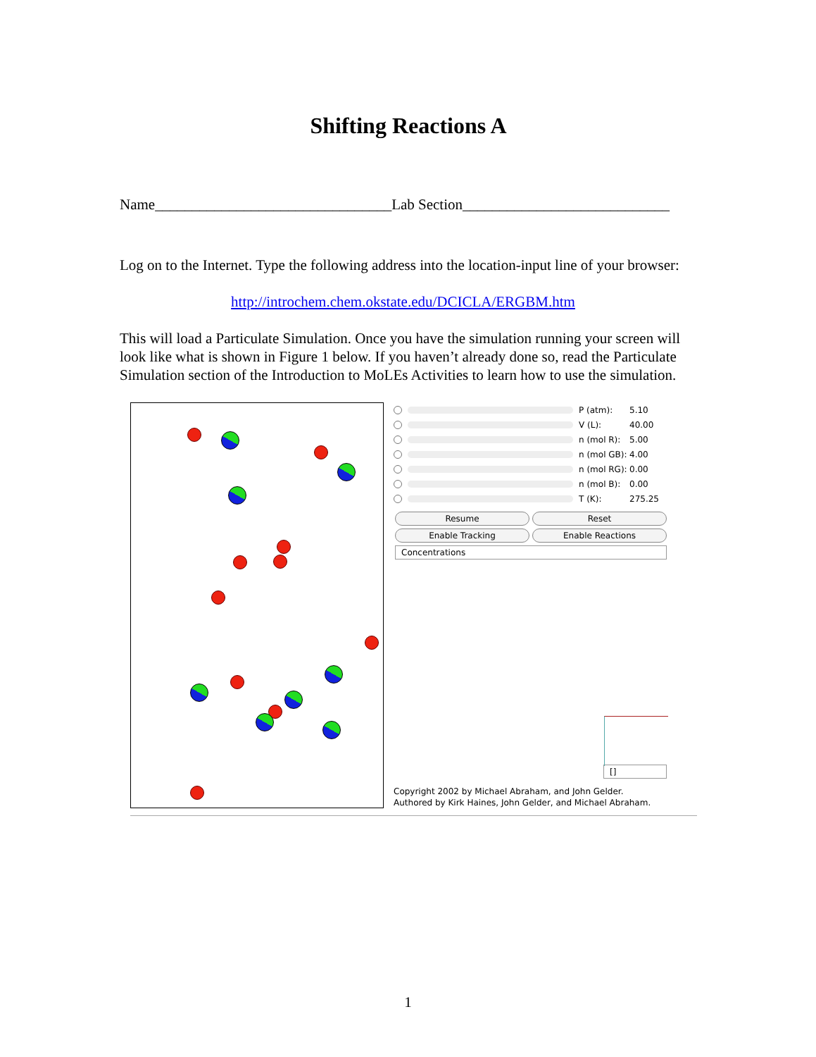Shifting Reactions A
Name________________________________Lab Section____________________________
Log on to the Internet. Type the following address into the location-input line of your browser:
http://introchem.chem.okstate.edu/DCICLA/ERGBM.htm
This will load a Particulate Simulation. Once you have the simulation running your screen will look like what is shown in Figure 1 below. If you haven’t already done so, read the Particulate Simulation section of the Introduction to MoLEs Activities to learn how to use the simulation.
P (atm): 5.10
V (L): 40.00
n (mol R): 5.00
n (mol GB): 4.00
n (mol RG): 0.00
n (mol B): 0.00
T (K): 275.25
Resume Reset
Enable Tracking Enable Reactions
Concentrations
[]
Copyright 2002 by Michael Abraham, and John Gelder.
Authored by Kirk Haines, John Gelder, and Michael Abraham.
1